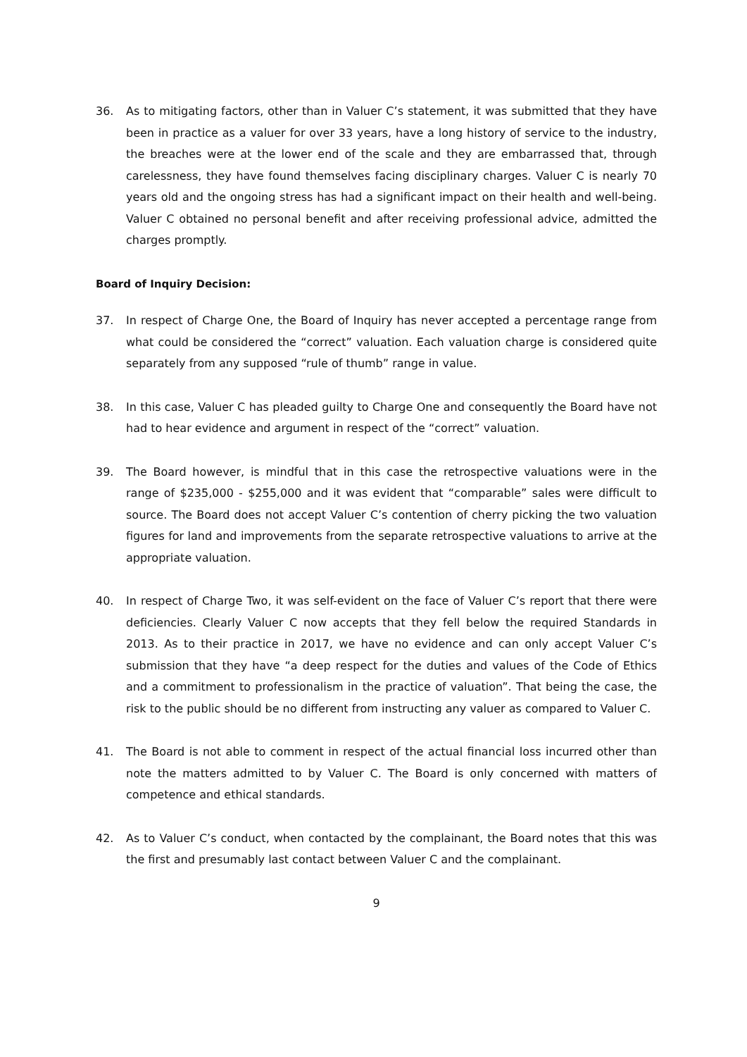36. As to mitigating factors, other than in Valuer C’s statement, it was submitted that they have been in practice as a valuer for over 33 years, have a long history of service to the industry, the breaches were at the lower end of the scale and they are embarrassed that, through carelessness, they have found themselves facing disciplinary charges. Valuer C is nearly 70 years old and the ongoing stress has had a significant impact on their health and well-being. Valuer C obtained no personal benefit and after receiving professional advice, admitted the charges promptly.
Board of Inquiry Decision:
37. In respect of Charge One, the Board of Inquiry has never accepted a percentage range from what could be considered the “correct” valuation. Each valuation charge is considered quite separately from any supposed “rule of thumb” range in value.
38. In this case, Valuer C has pleaded guilty to Charge One and consequently the Board have not had to hear evidence and argument in respect of the “correct” valuation.
39. The Board however, is mindful that in this case the retrospective valuations were in the range of $235,000 - $255,000 and it was evident that “comparable” sales were difficult to source. The Board does not accept Valuer C’s contention of cherry picking the two valuation figures for land and improvements from the separate retrospective valuations to arrive at the appropriate valuation.
40. In respect of Charge Two, it was self-evident on the face of Valuer C’s report that there were deficiencies. Clearly Valuer C now accepts that they fell below the required Standards in 2013. As to their practice in 2017, we have no evidence and can only accept Valuer C’s submission that they have “a deep respect for the duties and values of the Code of Ethics and a commitment to professionalism in the practice of valuation”. That being the case, the risk to the public should be no different from instructing any valuer as compared to Valuer C.
41. The Board is not able to comment in respect of the actual financial loss incurred other than note the matters admitted to by Valuer C. The Board is only concerned with matters of competence and ethical standards.
42. As to Valuer C’s conduct, when contacted by the complainant, the Board notes that this was the first and presumably last contact between Valuer C and the complainant.
9